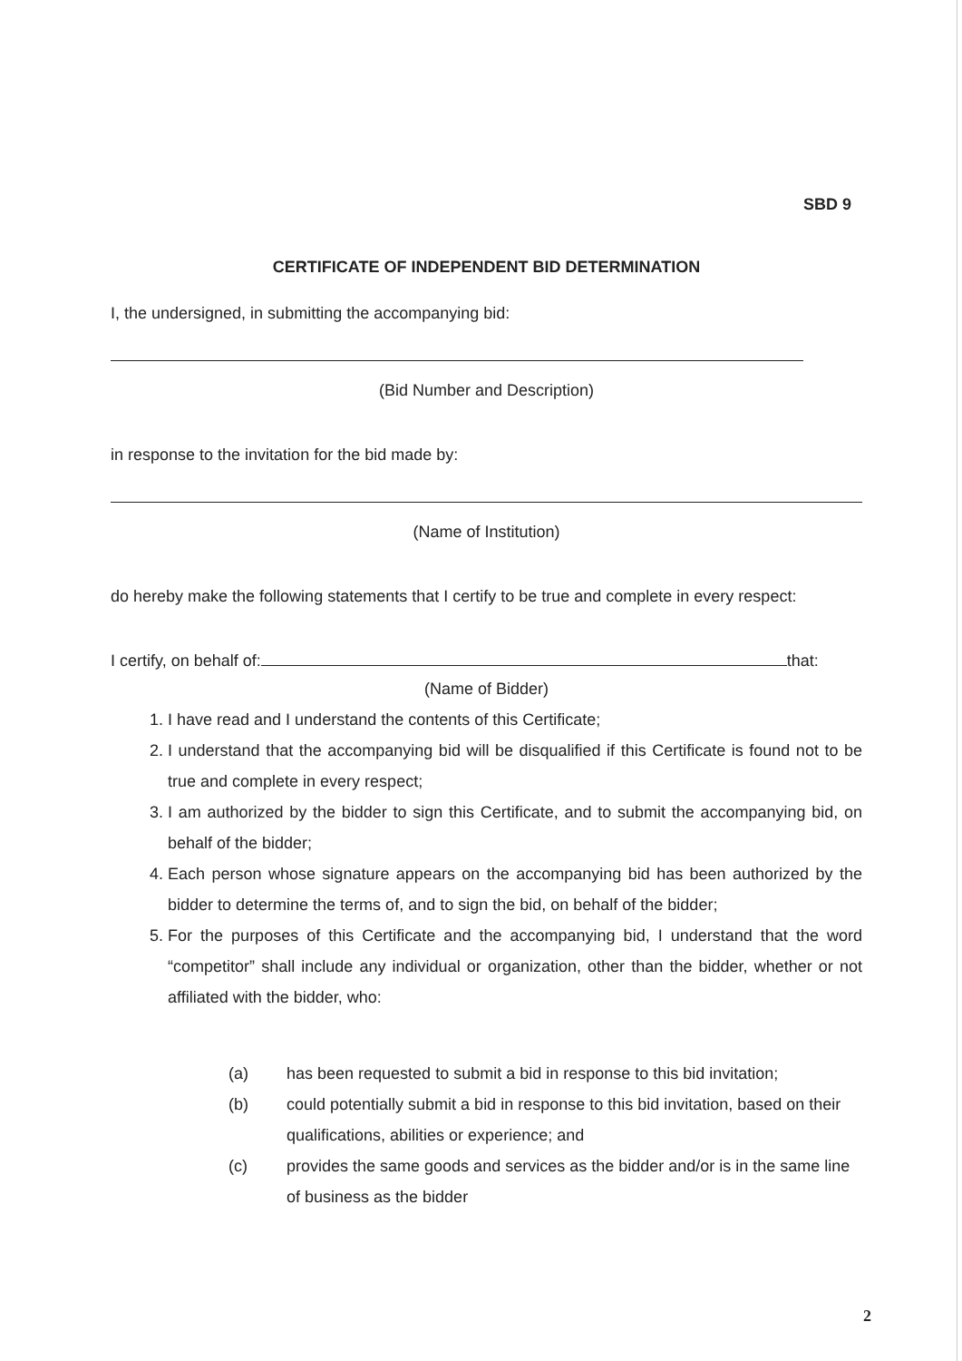SBD 9
CERTIFICATE OF INDEPENDENT BID DETERMINATION
I, the undersigned, in submitting the accompanying bid:
(Bid Number and Description)
in response to the invitation for the bid made by:
(Name of Institution)
do hereby make the following statements that I certify to be true and complete in every respect:
I certify, on behalf of: that:
(Name of Bidder)
1. I have read and I understand the contents of this Certificate;
2. I understand that the accompanying bid will be disqualified if this Certificate is found not to be true and complete in every respect;
3. I am authorized by the bidder to sign this Certificate, and to submit the accompanying bid, on behalf of the bidder;
4. Each person whose signature appears on the accompanying bid has been authorized by the bidder to determine the terms of, and to sign the bid, on behalf of the bidder;
5. For the purposes of this Certificate and the accompanying bid, I understand that the word “competitor” shall include any individual or organization, other than the bidder, whether or not affiliated with the bidder, who:
(a) has been requested to submit a bid in response to this bid invitation;
(b) could potentially submit a bid in response to this bid invitation, based on their qualifications, abilities or experience; and
(c) provides the same goods and services as the bidder and/or is in the same line of business as the bidder
2